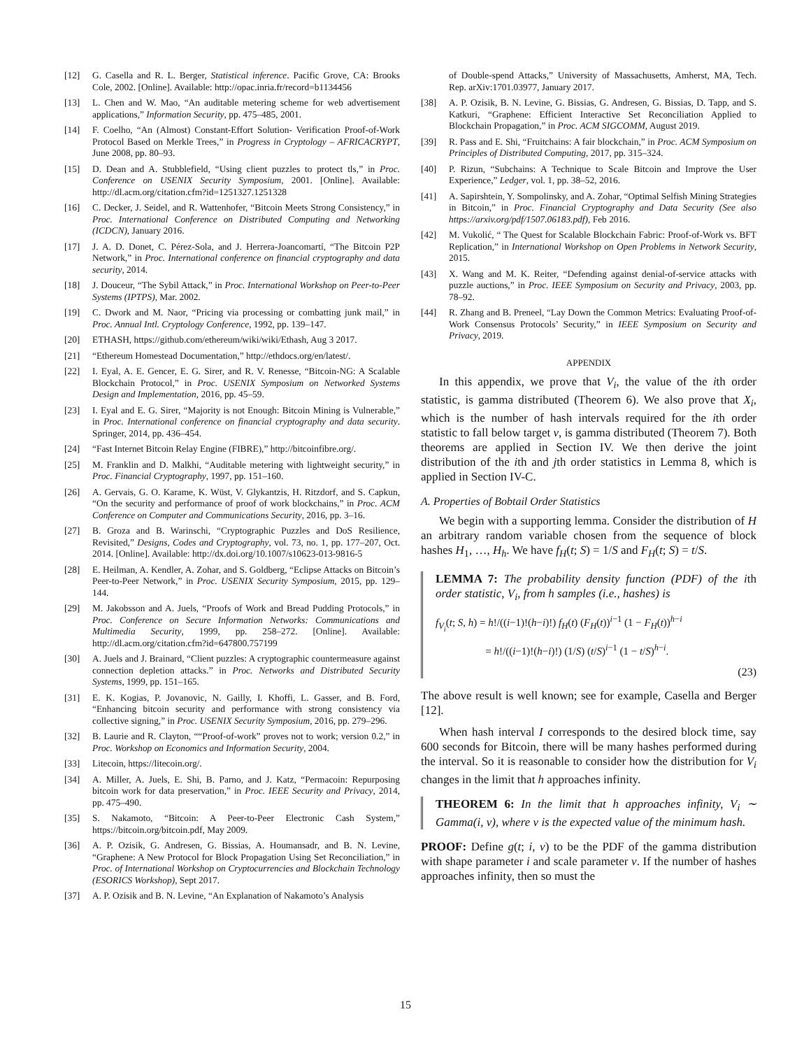[12] G. Casella and R. L. Berger, Statistical inference. Pacific Grove, CA: Brooks Cole, 2002. [Online]. Available: http://opac.inria.fr/record=b1134456
[13] L. Chen and W. Mao, “An auditable metering scheme for web advertisement applications,” Information Security, pp. 475–485, 2001.
[14] F. Coelho, “An (Almost) Constant-Effort Solution- Verification Proof-of-Work Protocol Based on Merkle Trees,” in Progress in Cryptology – AFRICACRYPT, June 2008, pp. 80–93.
[15] D. Dean and A. Stubblefield, “Using client puzzles to protect tls,” in Proc. Conference on USENIX Security Symposium, 2001. [Online]. Available: http://dl.acm.org/citation.cfm?id=1251327.1251328
[16] C. Decker, J. Seidel, and R. Wattenhofer, “Bitcoin Meets Strong Consistency,” in Proc. International Conference on Distributed Computing and Networking (ICDCN), January 2016.
[17] J. A. D. Donet, C. Pérez-Sola, and J. Herrera-Joancomartí, “The Bitcoin P2P Network,” in Proc. International conference on financial cryptography and data security, 2014.
[18] J. Douceur, “The Sybil Attack,” in Proc. International Workshop on Peer-to-Peer Systems (IPTPS), Mar. 2002.
[19] C. Dwork and M. Naor, “Pricing via processing or combatting junk mail,” in Proc. Annual Intl. Cryptology Conference, 1992, pp. 139–147.
[20] ETHASH, https://github.com/ethereum/wiki/wiki/Ethash, Aug 3 2017.
[21] “Ethereum Homestead Documentation,” http://ethdocs.org/en/latest/.
[22] I. Eyal, A. E. Gencer, E. G. Sirer, and R. V. Renesse, “Bitcoin-NG: A Scalable Blockchain Protocol,” in Proc. USENIX Symposium on Networked Systems Design and Implementation, 2016, pp. 45–59.
[23] I. Eyal and E. G. Sirer, “Majority is not Enough: Bitcoin Mining is Vulnerable,” in Proc. International conference on financial cryptography and data security. Springer, 2014, pp. 436–454.
[24] “Fast Internet Bitcoin Relay Engine (FIBRE),” http://bitcoinfibre.org/.
[25] M. Franklin and D. Malkhi, “Auditable metering with lightweight security,” in Proc. Financial Cryptography, 1997, pp. 151–160.
[26] A. Gervais, G. O. Karame, K. Wüst, V. Glykantzis, H. Ritzdorf, and S. Capkun, “On the security and performance of proof of work blockchains,” in Proc. ACM Conference on Computer and Communications Security, 2016, pp. 3–16.
[27] B. Groza and B. Warinschi, “Cryptographic Puzzles and DoS Resilience, Revisited,” Designs, Codes and Cryptography, vol. 73, no. 1, pp. 177–207, Oct. 2014. [Online]. Available: http://dx.doi.org/10.1007/s10623-013-9816-5
[28] E. Heilman, A. Kendler, A. Zohar, and S. Goldberg, “Eclipse Attacks on Bitcoin’s Peer-to-Peer Network,” in Proc. USENIX Security Symposium, 2015, pp. 129–144.
[29] M. Jakobsson and A. Juels, “Proofs of Work and Bread Pudding Protocols,” in Proc. Conference on Secure Information Networks: Communications and Multimedia Security, 1999, pp. 258–272. [Online]. Available: http://dl.acm.org/citation.cfm?id=647800.757199
[30] A. Juels and J. Brainard, “Client puzzles: A cryptographic countermeasure against connection depletion attacks.” in Proc. Networks and Distributed Security Systems, 1999, pp. 151–165.
[31] E. K. Kogias, P. Jovanovic, N. Gailly, I. Khoffi, L. Gasser, and B. Ford, “Enhancing bitcoin security and performance with strong consistency via collective signing,” in Proc. USENIX Security Symposium, 2016, pp. 279–296.
[32] B. Laurie and R. Clayton, ““Proof-of-work” proves not to work; version 0.2,” in Proc. Workshop on Economics and Information Security, 2004.
[33] Litecoin, https://litecoin.org/.
[34] A. Miller, A. Juels, E. Shi, B. Parno, and J. Katz, “Permacoin: Repurposing bitcoin work for data preservation,” in Proc. IEEE Security and Privacy, 2014, pp. 475–490.
[35] S. Nakamoto, “Bitcoin: A Peer-to-Peer Electronic Cash System,” https://bitcoin.org/bitcoin.pdf, May 2009.
[36] A. P. Ozisik, G. Andresen, G. Bissias, A. Houmansadr, and B. N. Levine, “Graphene: A New Protocol for Block Propagation Using Set Reconciliation,” in Proc. of International Workshop on Cryptocurrencies and Blockchain Technology (ESORICS Workshop), Sept 2017.
[37] A. P. Ozisik and B. N. Levine, “An Explanation of Nakamoto’s Analysis
of Double-spend Attacks,” University of Massachusetts, Amherst, MA, Tech. Rep. arXiv:1701.03977, January 2017.
[38] A. P. Ozisik, B. N. Levine, G. Bissias, G. Andresen, G. Bissias, D. Tapp, and S. Katkuri, “Graphene: Efficient Interactive Set Reconciliation Applied to Blockchain Propagation,” in Proc. ACM SIGCOMM, August 2019.
[39] R. Pass and E. Shi, “Fruitchains: A fair blockchain,” in Proc. ACM Symposium on Principles of Distributed Computing, 2017, pp. 315–324.
[40] P. Rizun, “Subchains: A Technique to Scale Bitcoin and Improve the User Experience,” Ledger, vol. 1, pp. 38–52, 2016.
[41] A. Sapirshtein, Y. Sompolinsky, and A. Zohar, “Optimal Selfish Mining Strategies in Bitcoin,” in Proc. Financial Cryptography and Data Security (See also https://arxiv.org/pdf/1507.06183.pdf), Feb 2016.
[42] M. Vukolić, “ The Quest for Scalable Blockchain Fabric: Proof-of-Work vs. BFT Replication,” in International Workshop on Open Problems in Network Security, 2015.
[43] X. Wang and M. K. Reiter, “Defending against denial-of-service attacks with puzzle auctions,” in Proc. IEEE Symposium on Security and Privacy, 2003, pp. 78–92.
[44] R. Zhang and B. Preneel, “Lay Down the Common Metrics: Evaluating Proof-of-Work Consensus Protocols’ Security,” in IEEE Symposium on Security and Privacy, 2019.
APPENDIX
In this appendix, we prove that V<sub>i</sub>, the value of the ith order statistic, is gamma distributed (Theorem 6). We also prove that X<sub>i</sub>, which is the number of hash intervals required for the ith order statistic to fall below target v, is gamma distributed (Theorem 7). Both theorems are applied in Section IV. We then derive the joint distribution of the ith and jth order statistics in Lemma 8, which is applied in Section IV-C.
A. Properties of Bobtail Order Statistics
We begin with a supporting lemma. Consider the distribution of H an arbitrary random variable chosen from the sequence of block hashes H<sub>1</sub>, …, H<sub>h</sub>. We have f<sub>H</sub>(t; S) = 1/S and F<sub>H</sub>(t; S) = t/S.
LEMMA 7: The probability density function (PDF) of the ith order statistic, V<sub>i</sub>, from h samples (i.e., hashes) is
f<sub>V<sub>i</sub></sub>(t; S, h) = h!/((i−1)!(h−i)!) f<sub>H</sub>(t) (F<sub>H</sub>(t))<sup>i−1</sup> (1 − F<sub>H</sub>(t))<sup>h−i</sup>
= h!/((i−1)!(h−i)!) (1/S) (t/S)<sup>i−1</sup> (1 − t/S)<sup>h−i</sup>.
(23)
The above result is well known; see for example, Casella and Berger [12].
When hash interval I corresponds to the desired block time, say 600 seconds for Bitcoin, there will be many hashes performed during the interval. So it is reasonable to consider how the distribution for V<sub>i</sub> changes in the limit that h approaches infinity.
THEOREM 6: In the limit that h approaches infinity, V<sub>i</sub> ∼ Gamma(i, v), where v is the expected value of the minimum hash.
PROOF: Define g(t; i, v) to be the PDF of the gamma distribution with shape parameter i and scale parameter v. If the number of hashes approaches infinity, then so must the
15